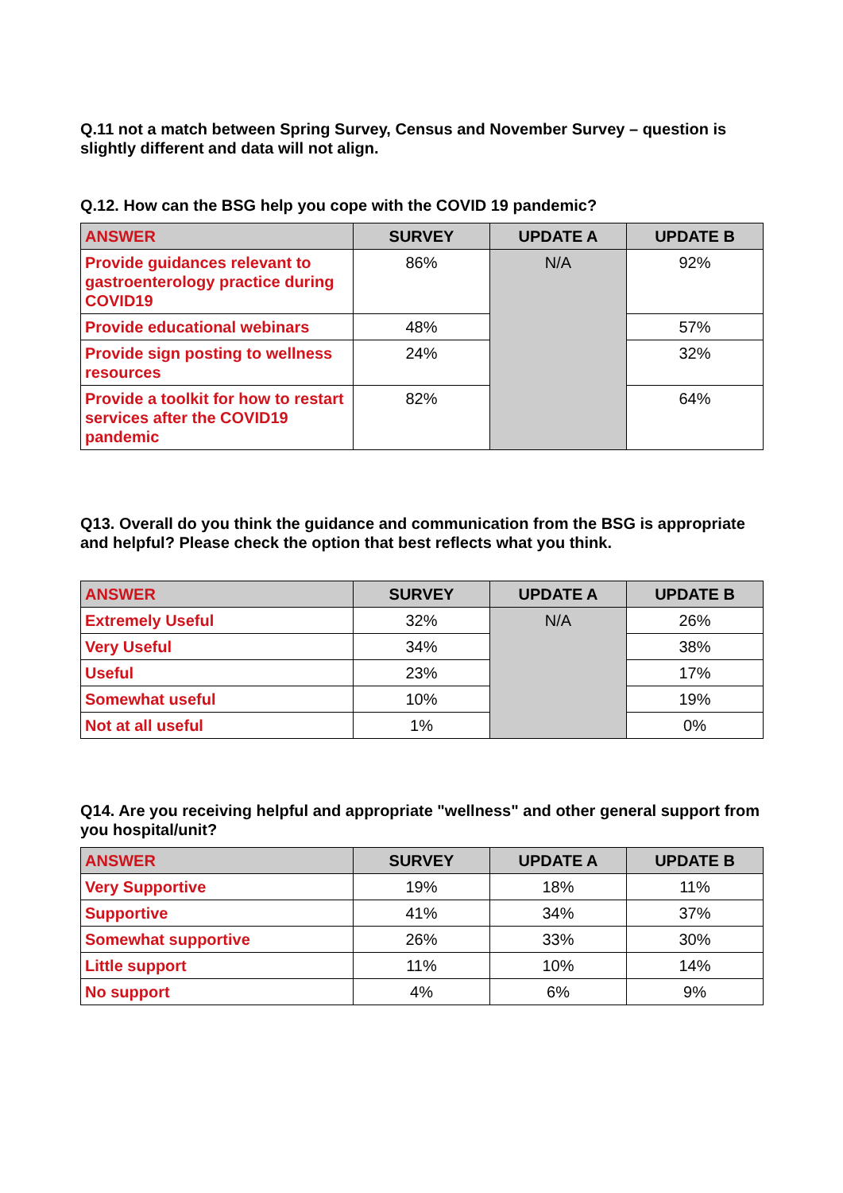Q.11 not a match between Spring Survey, Census and November Survey – question is slightly different and data will not align.
Q.12. How can the BSG help you cope with the COVID 19 pandemic?
| ANSWER | SURVEY | UPDATE A | UPDATE B |
| --- | --- | --- | --- |
| Provide guidances relevant to gastroenterology practice during COVID19 | 86% | N/A | 92% |
| Provide educational webinars | 48% | | 57% |
| Provide sign posting to wellness resources | 24% | | 32% |
| Provide a toolkit for how to restart services after the COVID19 pandemic | 82% | | 64% |
Q13. Overall do you think the guidance and communication from the BSG is appropriate and helpful? Please check the option that best reflects what you think.
| ANSWER | SURVEY | UPDATE A | UPDATE B |
| --- | --- | --- | --- |
| Extremely Useful | 32% | N/A | 26% |
| Very Useful | 34% | | 38% |
| Useful | 23% | | 17% |
| Somewhat useful | 10% | | 19% |
| Not at all useful | 1% | | 0% |
Q14. Are you receiving helpful and appropriate "wellness" and other general support from you hospital/unit?
| ANSWER | SURVEY | UPDATE A | UPDATE B |
| --- | --- | --- | --- |
| Very Supportive | 19% | 18% | 11% |
| Supportive | 41% | 34% | 37% |
| Somewhat supportive | 26% | 33% | 30% |
| Little support | 11% | 10% | 14% |
| No support | 4% | 6% | 9% |